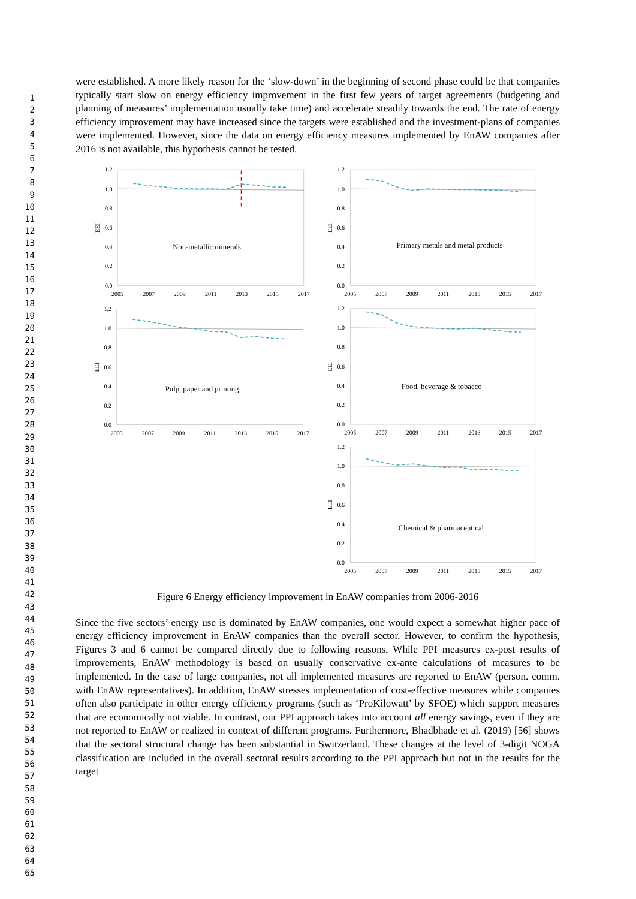1
2
3
4
5
6
7
8
9
10
11
12
13
14
15
16
17
18
19
20
21
22
23
24
25
26
27
28
29
30
31
32
33
34
35
36
37
38
39
40
41
42
43
44
45
46
47
48
49
50
51
52
53
54
55
56
57
58
59
60
61
62
63
64
65
were established. A more likely reason for the ‘slow-down’ in the beginning of second phase could be that companies typically start slow on energy efficiency improvement in the first few years of target agreements (budgeting and planning of measures’ implementation usually take time) and accelerate steadily towards the end. The rate of energy efficiency improvement may have increased since the targets were established and the investment-plans of companies were implemented. However, since the data on energy efficiency measures implemented by EnAW companies after 2016 is not available, this hypothesis cannot be tested.
0.0
0.2
0.4
0.6
0.8
1.0
1.2
0.0
0.2
0.4
0.6
0.8
1.0
1.2
0.0
0.2
0.4
0.6
0.8
1.0
1.2
0.0
0.2
0.4
0.6
0.8
1.0
1.2
0.0
0.2
0.4
0.6
0.8
1.0
1.2
2005
2007
2009
2011
2013
2015
2017
2005
2007
2009
2011
2013
2015
2017
2005
2007
2009
2011
2013
2015
2017
2005
2007
2009
2011
2013
2015
2017
2005
2007
2009
2011
2013
2015
2017
Non-metallic minerals
Primary metals and metal products
Pulp, paper and printing
Food, beverage & tobacco
Chemical & pharmaceutical
EEI
EEI
EEI
EEI
EEI
Figure 6 Energy efficiency improvement in EnAW companies from 2006-2016
Since the five sectors’ energy use is dominated by EnAW companies, one would expect a somewhat higher pace of energy efficiency improvement in EnAW companies than the overall sector. However, to confirm the hypothesis, Figures 3 and 6 cannot be compared directly due to following reasons. While PPI measures ex-post results of improvements, EnAW methodology is based on usually conservative ex-ante calculations of measures to be implemented. In the case of large companies, not all implemented measures are reported to EnAW (person. comm. with EnAW representatives). In addition, EnAW stresses implementation of cost-effective measures while companies often also participate in other energy efficiency programs (such as ‘ProKilowatt’ by SFOE) which support measures that are economically not viable. In contrast, our PPI approach takes into account all energy savings, even if they are not reported to EnAW or realized in context of different programs. Furthermore, Bhadbhade et al. (2019) [56] shows that the sectoral structural change has been substantial in Switzerland. These changes at the level of 3-digit NOGA classification are included in the overall sectoral results according to the PPI approach but not in the results for the target